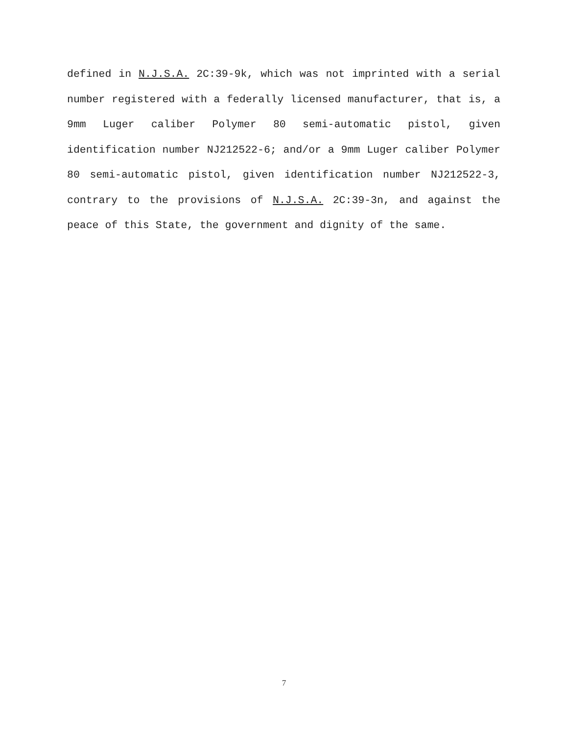defined in N.J.S.A. 2C:39-9k, which was not imprinted with a serial number registered with a federally licensed manufacturer, that is, a 9mm Luger caliber Polymer 80 semi-automatic pistol, given identification number NJ212522-6; and/or a 9mm Luger caliber Polymer 80 semi-automatic pistol, given identification number NJ212522-3, contrary to the provisions of N.J.S.A. 2C:39-3n, and against the peace of this State, the government and dignity of the same.
7